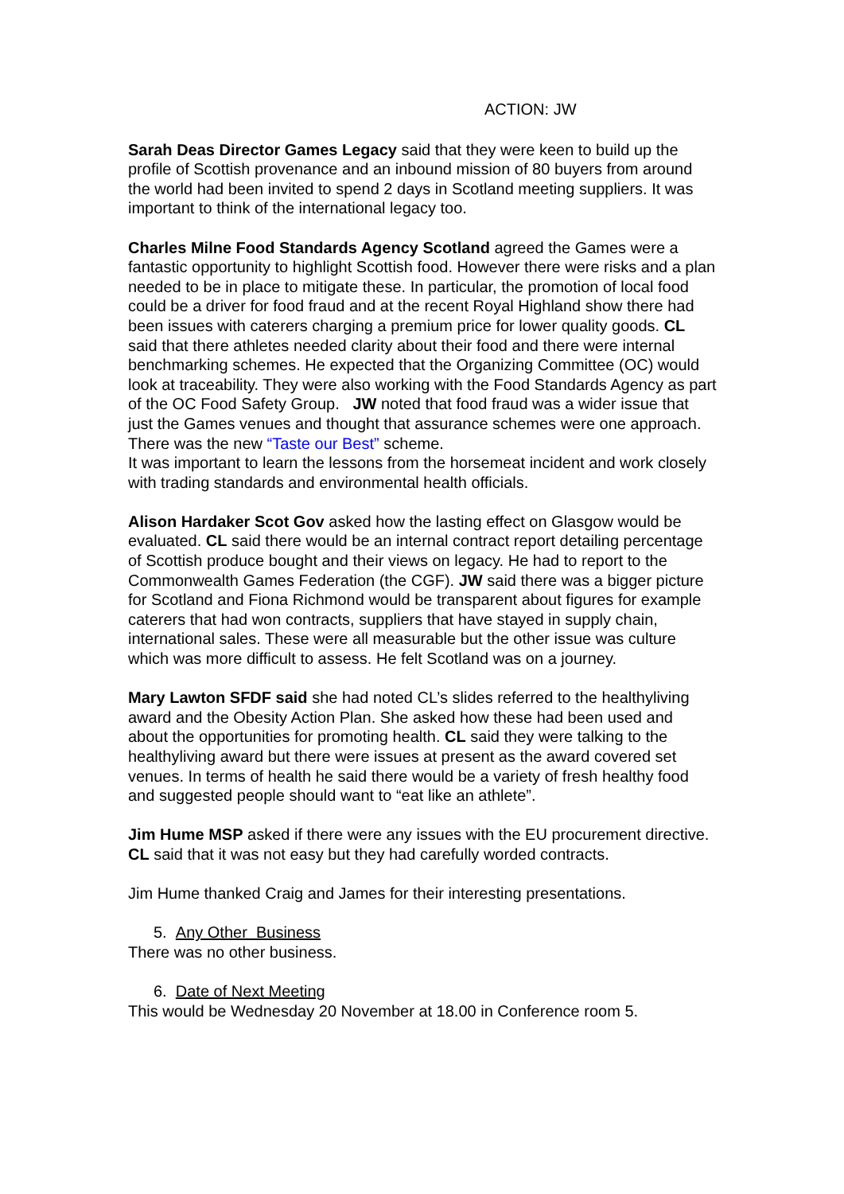ACTION: JW
Sarah Deas Director Games Legacy said that they were keen to build up the profile of Scottish provenance and an inbound mission of 80 buyers from around the world had been invited to spend 2 days in Scotland meeting suppliers. It was important to think of the international legacy too.
Charles Milne Food Standards Agency Scotland agreed the Games were a fantastic opportunity to highlight Scottish food. However there were risks and a plan needed to be in place to mitigate these. In particular, the promotion of local food could be a driver for food fraud and at the recent Royal Highland show there had been issues with caterers charging a premium price for lower quality goods. CL said that there athletes needed clarity about their food and there were internal benchmarking schemes. He expected that the Organizing Committee (OC) would look at traceability. They were also working with the Food Standards Agency as part of the OC Food Safety Group. JW noted that food fraud was a wider issue that just the Games venues and thought that assurance schemes were one approach. There was the new “Taste our Best” scheme.
It was important to learn the lessons from the horsemeat incident and work closely with trading standards and environmental health officials.
Alison Hardaker Scot Gov asked how the lasting effect on Glasgow would be evaluated. CL said there would be an internal contract report detailing percentage of Scottish produce bought and their views on legacy. He had to report to the Commonwealth Games Federation (the CGF). JW said there was a bigger picture for Scotland and Fiona Richmond would be transparent about figures for example caterers that had won contracts, suppliers that have stayed in supply chain, international sales. These were all measurable but the other issue was culture which was more difficult to assess. He felt Scotland was on a journey.
Mary Lawton SFDF said she had noted CL’s slides referred to the healthyliving award and the Obesity Action Plan. She asked how these had been used and about the opportunities for promoting health. CL said they were talking to the healthyliving award but there were issues at present as the award covered set venues. In terms of health he said there would be a variety of fresh healthy food and suggested people should want to “eat like an athlete”.
Jim Hume MSP asked if there were any issues with the EU procurement directive. CL said that it was not easy but they had carefully worded contracts.
Jim Hume thanked Craig and James for their interesting presentations.
5. Any Other Business
There was no other business.
6. Date of Next Meeting
This would be Wednesday 20 November at 18.00 in Conference room 5.